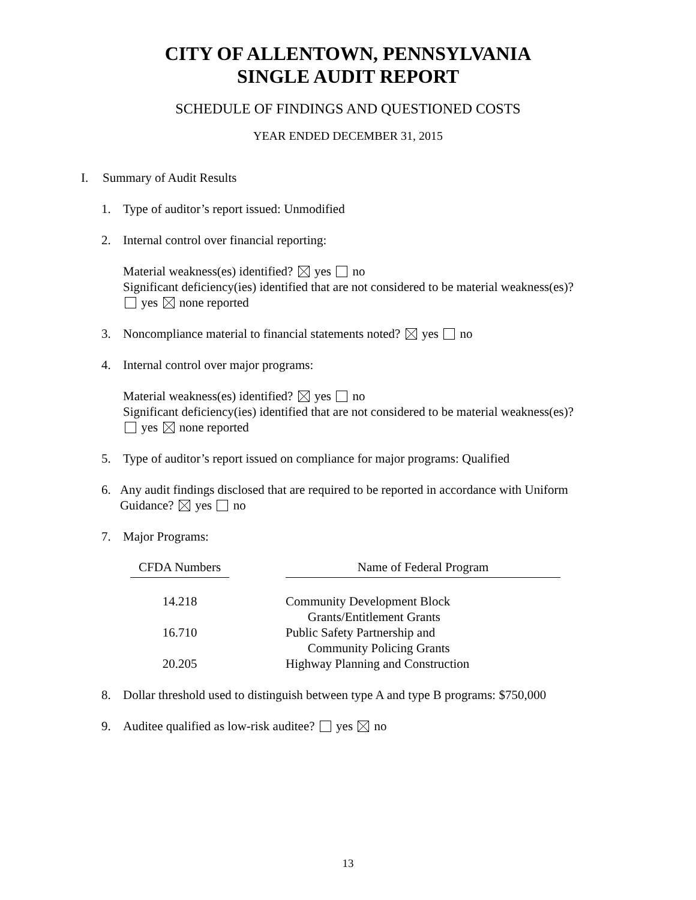CITY OF ALLENTOWN, PENNSYLVANIA
SINGLE AUDIT REPORT
SCHEDULE OF FINDINGS AND QUESTIONED COSTS
YEAR ENDED DECEMBER 31, 2015
I. Summary of Audit Results
1. Type of auditor’s report issued: Unmodified
2. Internal control over financial reporting:
Material weakness(es) identified? yes no
Significant deficiency(ies) identified that are not considered to be material weakness(es)?
yes none reported
3. Noncompliance material to financial statements noted? yes no
4. Internal control over major programs:
Material weakness(es) identified? yes no
Significant deficiency(ies) identified that are not considered to be material weakness(es)?
yes none reported
5. Type of auditor’s report issued on compliance for major programs: Qualified
6. Any audit findings disclosed that are required to be reported in accordance with Uniform Guidance? yes no
7. Major Programs:
| CFDA Numbers | | Name of Federal Program |
| --- | --- | --- |
| 14.218 | | Community Development Block Grants/Entitlement Grants |
| 16.710 | | Public Safety Partnership and Community Policing Grants |
| 20.205 | | Highway Planning and Construction |
8. Dollar threshold used to distinguish between type A and type B programs: $750,000
9. Auditee qualified as low-risk auditee? yes no
13